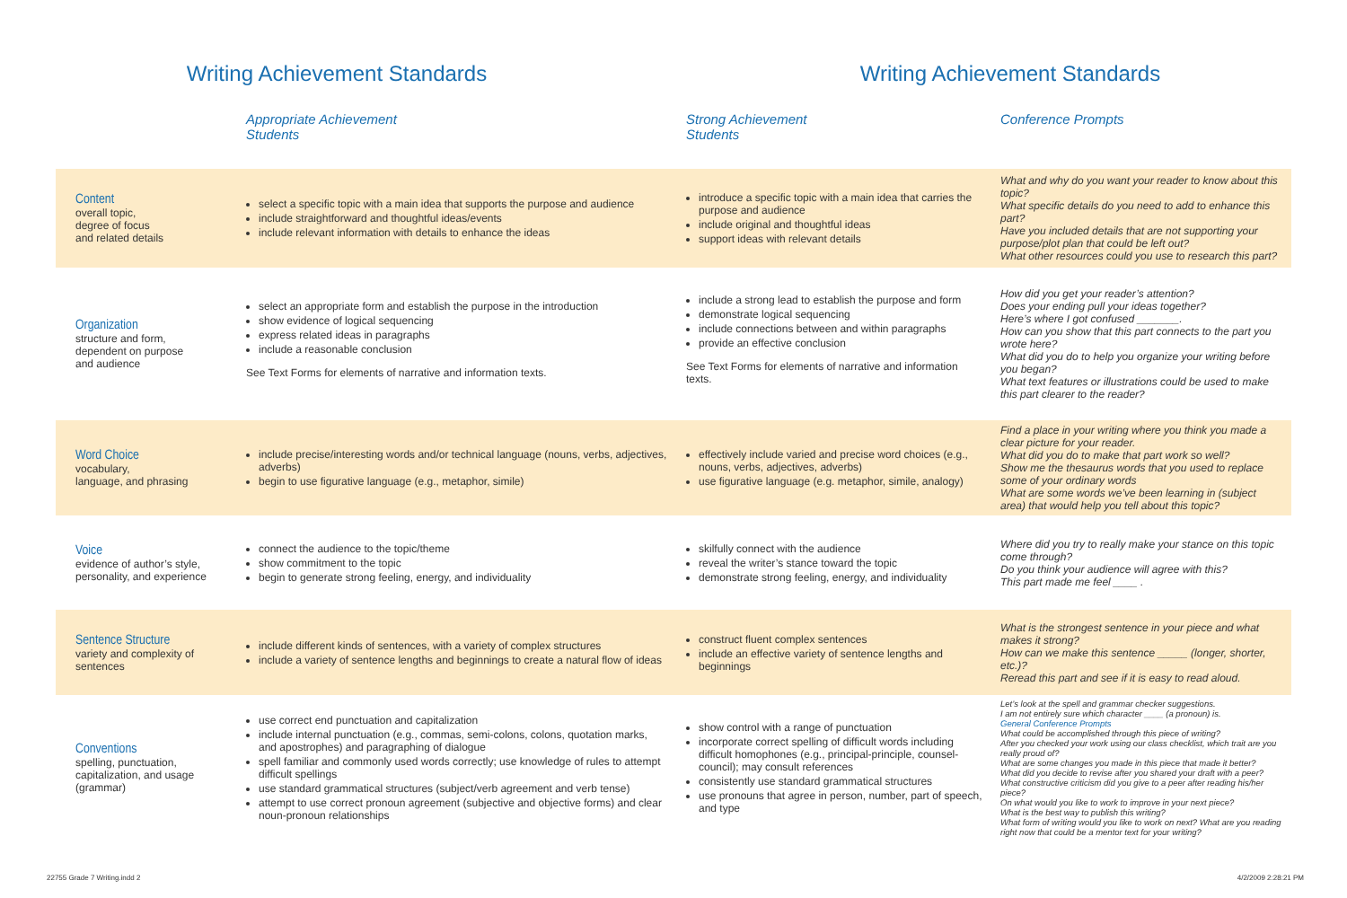Writing Achievement Standards Writing Achievement Standards
| | Appropriate Achievement Students | Strong Achievement Students | Conference Prompts |
| --- | --- | --- | --- |
| Content overall topic, degree of focus and related details | select a specific topic with a main idea that supports the purpose and audience include straightforward and thoughtful ideas/events include relevant information with details to enhance the ideas | introduce a specific topic with a main idea that carries the purpose and audience include original and thoughtful ideas support ideas with relevant details | What and why do you want your reader to know about this topic? What specific details do you need to add to enhance this part? Have you included details that are not supporting your purpose/plot plan that could be left out? What other resources could you use to research this part? |
| Organization structure and form, dependent on purpose and audience | select an appropriate form and establish the purpose in the introduction show evidence of logical sequencing express related ideas in paragraphs include a reasonable conclusion See Text Forms for elements of narrative and information texts. | include a strong lead to establish the purpose and form demonstrate logical sequencing include connections between and within paragraphs provide an effective conclusion See Text Forms for elements of narrative and information texts. | How did you get your reader’s attention? Does your ending pull your ideas together? Here’s where I got confused _______. How can you show that this part connects to the part you wrote here? What did you do to help you organize your writing before you began? What text features or illustrations could be used to make this part clearer to the reader? |
| Word Choice vocabulary, language, and phrasing | include precise/interesting words and/or technical language (nouns, verbs, adjectives, adverbs) begin to use figurative language (e.g., metaphor, simile) | effectively include varied and precise word choices (e.g., nouns, verbs, adjectives, adverbs) use figurative language (e.g. metaphor, simile, analogy) | Find a place in your writing where you think you made a clear picture for your reader. What did you do to make that part work so well? Show me the thesaurus words that you used to replace some of your ordinary words What are some words we’ve been learning in (subject area) that would help you tell about this topic? |
| Voice evidence of author’s style, personality, and experience | connect the audience to the topic/theme show commitment to the topic begin to generate strong feeling, energy, and individuality | skilfully connect with the audience reveal the writer’s stance toward the topic demonstrate strong feeling, energy, and individuality | Where did you try to really make your stance on this topic come through? Do you think your audience will agree with this? This part made me feel ____ . |
| Sentence Structure variety and complexity of sentences | include different kinds of sentences, with a variety of complex structures include a variety of sentence lengths and beginnings to create a natural flow of ideas | construct fluent complex sentences include an effective variety of sentence lengths and beginnings | What is the strongest sentence in your piece and what makes it strong? How can we make this sentence _____ (longer, shorter, etc.)? Reread this part and see if it is easy to read aloud. |
| Conventions spelling, punctuation, capitalization, and usage (grammar) | use correct end punctuation and capitalization include internal punctuation (e.g., commas, semi-colons, colons, quotation marks, and apostrophes) and paragraphing of dialogue spell familiar and commonly used words correctly; use knowledge of rules to attempt difficult spellings use standard grammatical structures (subject/verb agreement and verb tense) attempt to use correct pronoun agreement (subjective and objective forms) and clear noun-pronoun relationships | show control with a range of punctuation incorporate correct spelling of difficult words including difficult homophones (e.g., principal-principle, counsel-council); may consult references consistently use standard grammatical structures use pronouns that agree in person, number, part of speech, and type | Let’s look at the spell and grammar checker suggestions. I am not entirely sure which character ____ (a pronoun) is. General Conference Prompts What could be accomplished through this piece of writing? After you checked your work using our class checklist, which trait are you really proud of? What are some changes you made in this piece that made it better? What did you decide to revise after you shared your draft with a peer? What constructive criticism did you give to a peer after reading his/her piece? On what would you like to work to improve in your next piece? What is the best way to publish this writing? What form of writing would you like to work on next? What are you reading right now that could be a mentor text for your writing? |
22755 Grade 7 Writing.indd 2 4/2/2009 2:28:21 PM